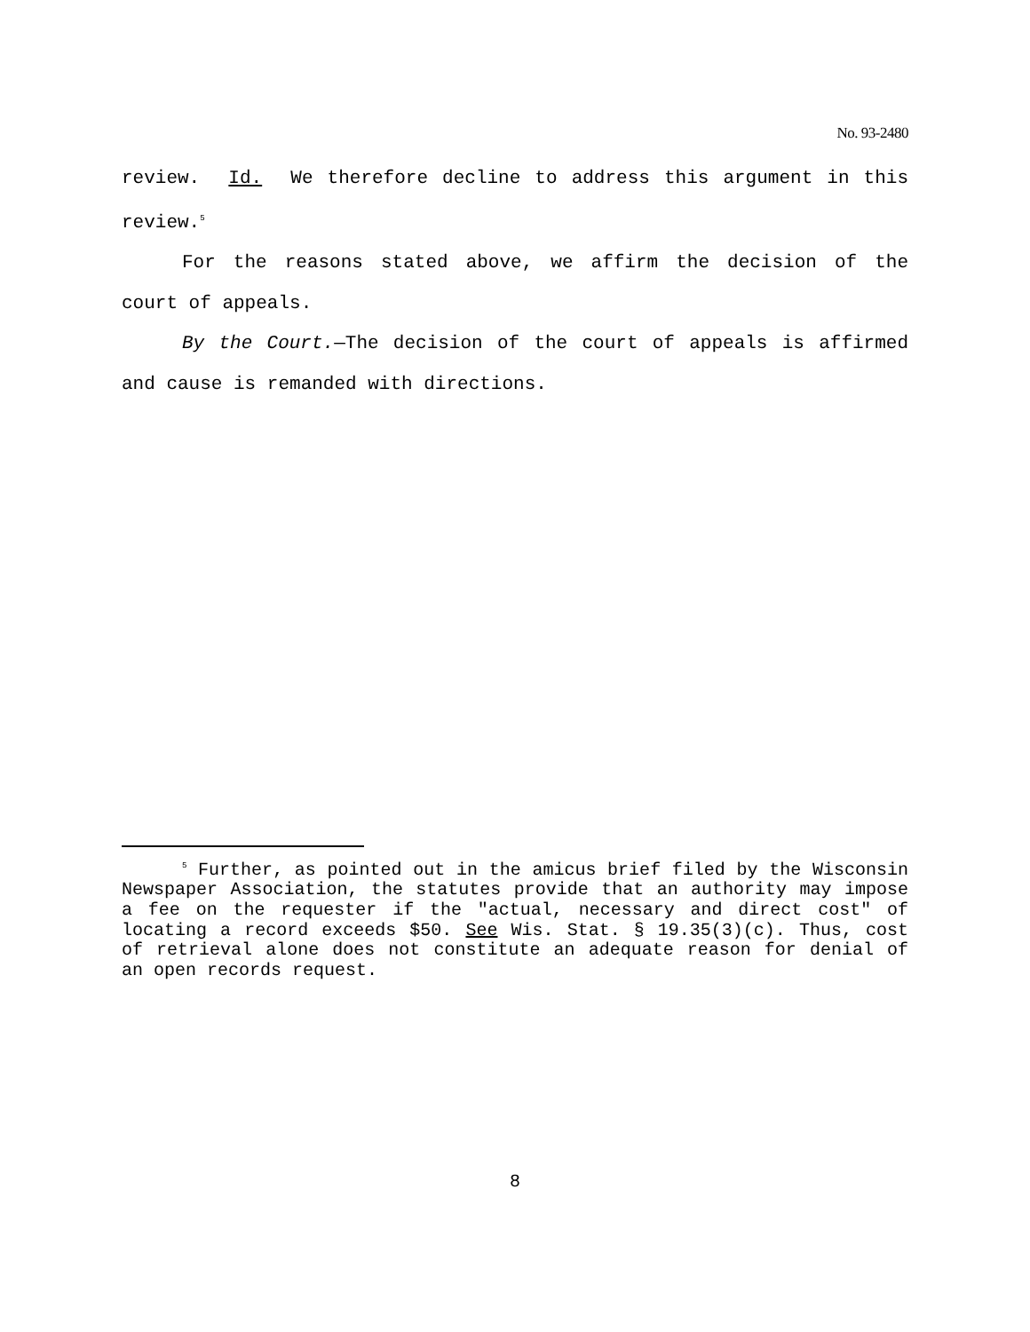No. 93-2480
review. Id. We therefore decline to address this argument in this review.<sup>5</sup>
For the reasons stated above, we affirm the decision of the court of appeals.
By the Court.—The decision of the court of appeals is affirmed and cause is remanded with directions.
<sup>5</sup> Further, as pointed out in the amicus brief filed by the Wisconsin Newspaper Association, the statutes provide that an authority may impose a fee on the requester if the "actual, necessary and direct cost" of locating a record exceeds $50. See Wis. Stat. § 19.35(3)(c). Thus, cost of retrieval alone does not constitute an adequate reason for denial of an open records request.
8